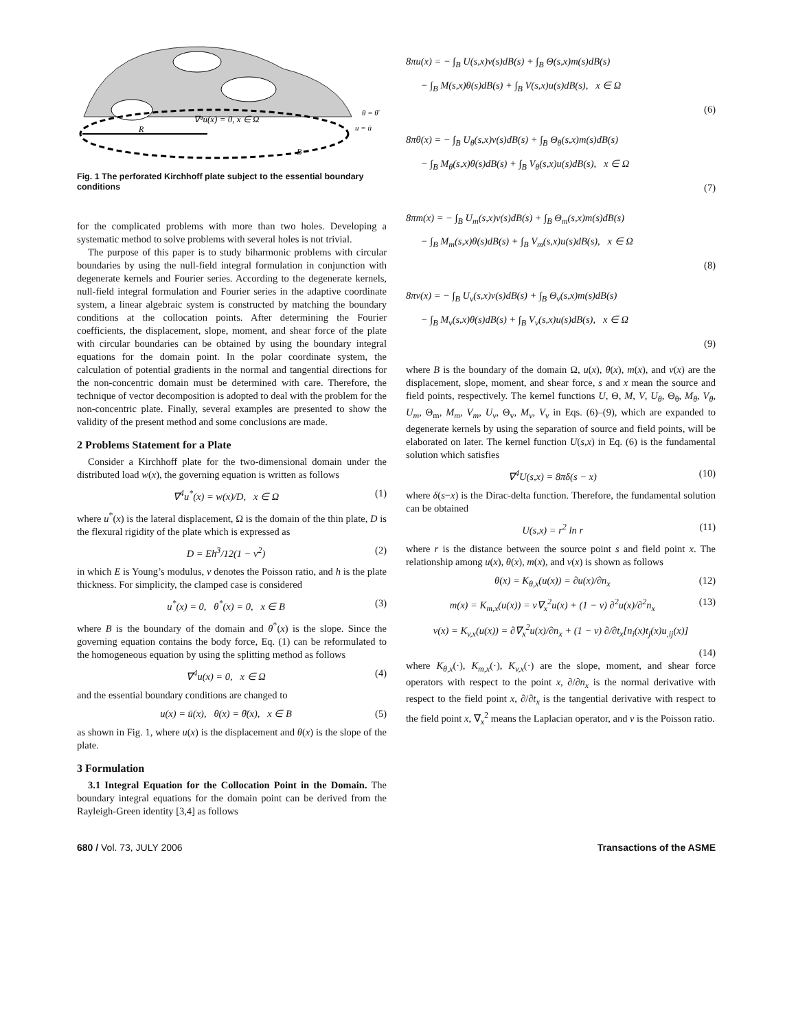∇⁴u(x) = 0, x ∈ Ω
R
B
θ = θ̄
u = ū
Fig. 1 The perforated Kirchhoff plate subject to the essential boundary conditions
for the complicated problems with more than two holes. Developing a systematic method to solve problems with several holes is not trivial.
The purpose of this paper is to study biharmonic problems with circular boundaries by using the null-field integral formulation in conjunction with degenerate kernels and Fourier series. According to the degenerate kernels, null-field integral formulation and Fourier series in the adaptive coordinate system, a linear algebraic system is constructed by matching the boundary conditions at the collocation points. After determining the Fourier coefficients, the displacement, slope, moment, and shear force of the plate with circular boundaries can be obtained by using the boundary integral equations for the domain point. In the polar coordinate system, the calculation of potential gradients in the normal and tangential directions for the non-concentric domain must be determined with care. Therefore, the technique of vector decomposition is adopted to deal with the problem for the non-concentric plate. Finally, several examples are presented to show the validity of the present method and some conclusions are made.
2 Problems Statement for a Plate
Consider a Kirchhoff plate for the two-dimensional domain under the distributed load w(x), the governing equation is written as follows
∇<sup>4</sup>u<sup>*</sup>(x) = w(x)/D, x ∈ Ω (1)
where u<sup>*</sup>(x) is the lateral displacement, Ω is the domain of the thin plate, D is the flexural rigidity of the plate which is expressed as
D = Eh<sup>3</sup>/12(1 − ν<sup>2</sup>) (2)
in which E is Young’s modulus, ν denotes the Poisson ratio, and h is the plate thickness. For simplicity, the clamped case is considered
u<sup>*</sup>(x) = 0, θ<sup>*</sup>(x) = 0, x ∈ B (3)
where B is the boundary of the domain and θ<sup>*</sup>(x) is the slope. Since the governing equation contains the body force, Eq. (1) can be reformulated to the homogeneous equation by using the splitting method as follows
∇<sup>4</sup>u(x) = 0, x ∈ Ω (4)
and the essential boundary conditions are changed to
u(x) = ū(x), θ(x) = θ̄(x), x ∈ B (5)
as shown in Fig. 1, where u(x) is the displacement and θ(x) is the slope of the plate.
3 Formulation
3.1 Integral Equation for the Collocation Point in the Domain. The boundary integral equations for the domain point can be derived from the Rayleigh-Green identity [3,4] as follows
8πu(x) = − ∫<sub>B</sub> U(s,x)v(s)dB(s) + ∫<sub>B</sub> Θ(s,x)m(s)dB(s)
− ∫<sub>B</sub> M(s,x)θ(s)dB(s) + ∫<sub>B</sub> V(s,x)u(s)dB(s), x ∈ Ω
(6)
8πθ(x) = − ∫<sub>B</sub> U<sub>θ</sub>(s,x)v(s)dB(s) + ∫<sub>B</sub> Θ<sub>θ</sub>(s,x)m(s)dB(s)
− ∫<sub>B</sub> M<sub>θ</sub>(s,x)θ(s)dB(s) + ∫<sub>B</sub> V<sub>θ</sub>(s,x)u(s)dB(s), x ∈ Ω
(7)
8πm(x) = − ∫<sub>B</sub> U<sub>m</sub>(s,x)v(s)dB(s) + ∫<sub>B</sub> Θ<sub>m</sub>(s,x)m(s)dB(s)
− ∫<sub>B</sub> M<sub>m</sub>(s,x)θ(s)dB(s) + ∫<sub>B</sub> V<sub>m</sub>(s,x)u(s)dB(s), x ∈ Ω
(8)
8πv(x) = − ∫<sub>B</sub> U<sub>v</sub>(s,x)v(s)dB(s) + ∫<sub>B</sub> Θ<sub>v</sub>(s,x)m(s)dB(s)
− ∫<sub>B</sub> M<sub>v</sub>(s,x)θ(s)dB(s) + ∫<sub>B</sub> V<sub>v</sub>(s,x)u(s)dB(s), x ∈ Ω
(9)
where B is the boundary of the domain Ω, u(x), θ(x), m(x), and v(x) are the displacement, slope, moment, and shear force, s and x mean the source and field points, respectively. The kernel functions U, Θ, M, V, U<sub>θ</sub>, Θ<sub>θ</sub>, M<sub>θ</sub>, V<sub>θ</sub>, U<sub>m</sub>, Θ<sub>m</sub>, M<sub>m</sub>, V<sub>m</sub>, U<sub>v</sub>, Θ<sub>v</sub>, M<sub>v</sub>, V<sub>v</sub> in Eqs. (6)–(9), which are expanded to degenerate kernels by using the separation of source and field points, will be elaborated on later. The kernel function U(s,x) in Eq. (6) is the fundamental solution which satisfies
∇<sup>4</sup>U(s,x) = 8πδ(s − x) (10)
where δ(s−x) is the Dirac-delta function. Therefore, the fundamental solution can be obtained
U(s,x) = r<sup>2</sup> ln r (11)
where r is the distance between the source point s and field point x. The relationship among u(x), θ(x), m(x), and v(x) is shown as follows
θ(x) = K<sub>θ,x</sub>(u(x)) = ∂u(x)/∂n<sub>x</sub> (12)
m(x) = K<sub>m,x</sub>(u(x)) = ν∇<sub>x</sub><sup>2</sup>u(x) + (1 − ν) ∂<sup>2</sup>u(x)/∂<sup>2</sup>n<sub>x</sub> (13)
v(x) = K<sub>v,x</sub>(u(x)) = ∂∇<sub>x</sub><sup>2</sup>u(x)/∂n<sub>x</sub> + (1 − ν) ∂/∂t<sub>x</sub>[n<sub>i</sub>(x)t<sub>j</sub>(x)u<sub>,ij</sub>(x)]
(14)
where K<sub>θ,x</sub>(·), K<sub>m,x</sub>(·), K<sub>v,x</sub>(·) are the slope, moment, and shear force operators with respect to the point x, ∂/∂n<sub>x</sub> is the normal derivative with respect to the field point x, ∂/∂t<sub>x</sub> is the tangential derivative with respect to the field point x, ∇<sub>x</sub><sup>2</sup> means the Laplacian operator, and ν is the Poisson ratio.
680 / Vol. 73, JULY 2006 Transactions of the ASME